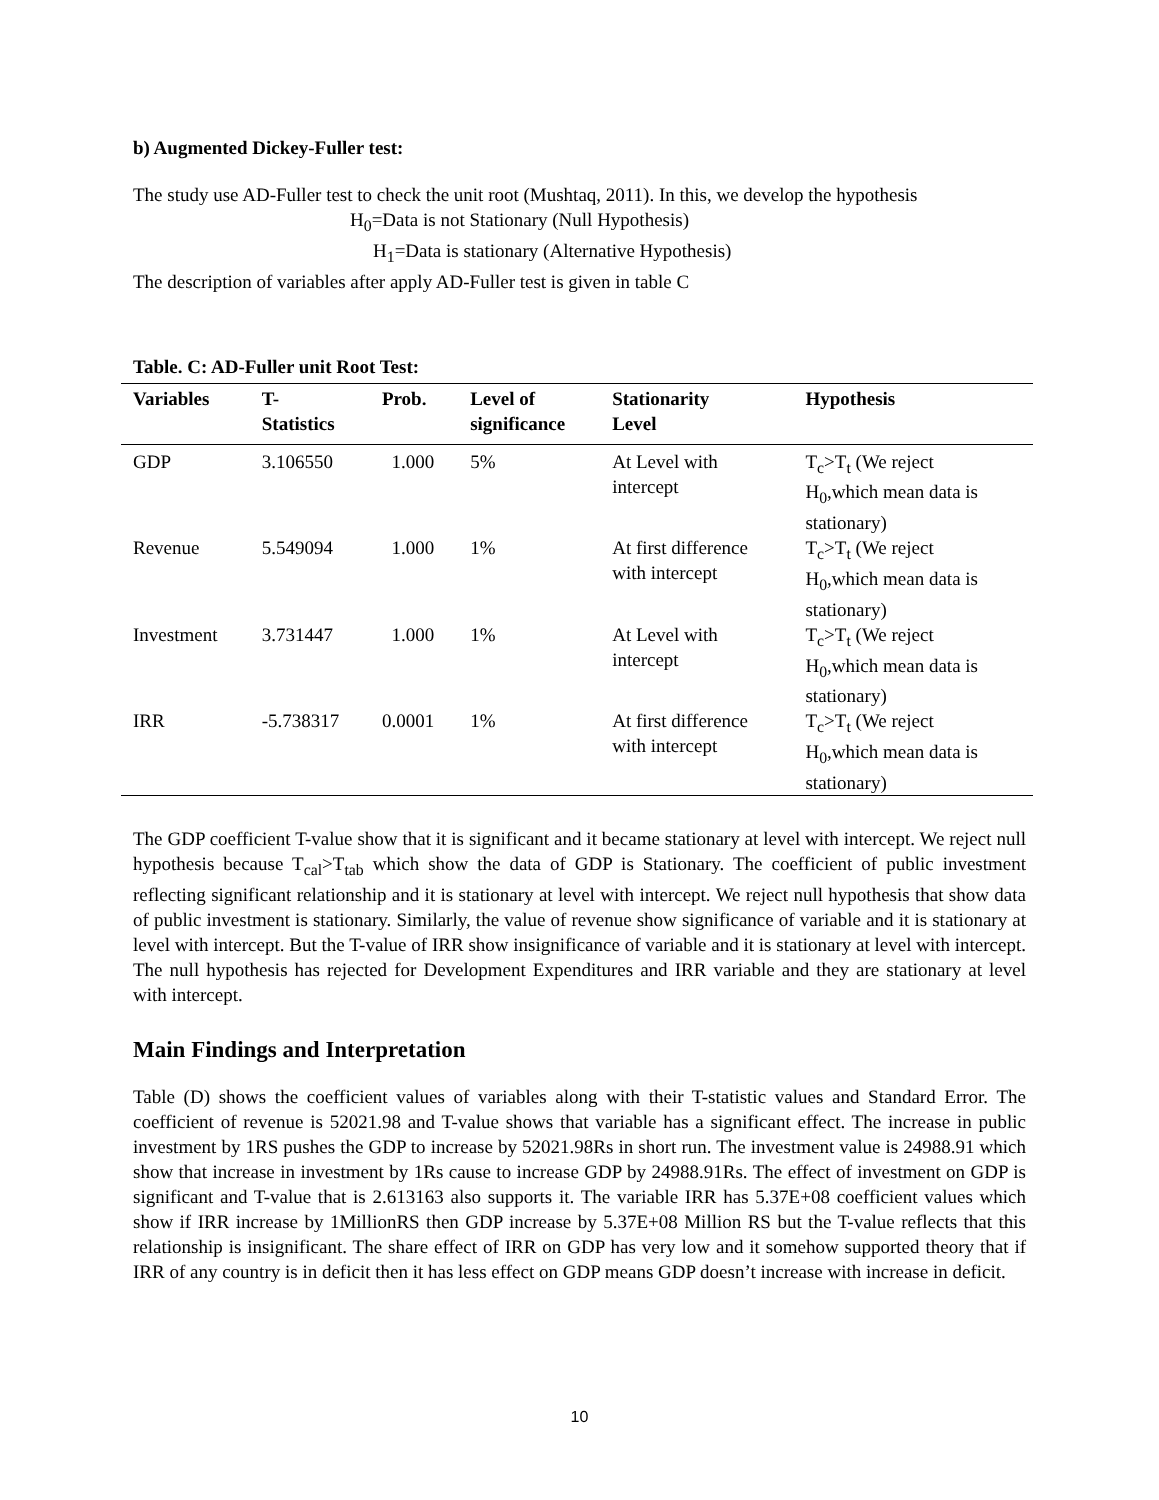b) Augmented Dickey-Fuller test:
The study use AD-Fuller test to check the unit root (Mushtaq, 2011). In this, we develop the hypothesis
H<sub>0</sub>=Data is not Stationary (Null Hypothesis)
H<sub>1</sub>=Data is stationary (Alternative Hypothesis)
The description of variables after apply AD-Fuller test is given in table C
Table. C: AD-Fuller unit Root Test:
| Variables | T- Statistics | Prob. | Level of significance | Stationarity Level | Hypothesis |
| --- | --- | --- | --- | --- | --- |
| GDP | 3.106550 | 1.000 | 5% | At Level with intercept | T<sub>c</sub>>T<sub>t</sub> (We reject H<sub>0</sub>,which mean data is stationary) |
| Revenue | 5.549094 | 1.000 | 1% | At first difference with intercept | T<sub>c</sub>>T<sub>t</sub> (We reject H<sub>0</sub>,which mean data is stationary) |
| Investment | 3.731447 | 1.000 | 1% | At Level with intercept | T<sub>c</sub>>T<sub>t</sub> (We reject H<sub>0</sub>,which mean data is stationary) |
| IRR | -5.738317 | 0.0001 | 1% | At first difference with intercept | T<sub>c</sub>>T<sub>t</sub> (We reject H<sub>0</sub>,which mean data is stationary) |
The GDP coefficient T-value show that it is significant and it became stationary at level with intercept. We reject null hypothesis because T<sub>cal</sub>>T<sub>tab</sub> which show the data of GDP is Stationary. The coefficient of public investment reflecting significant relationship and it is stationary at level with intercept. We reject null hypothesis that show data of public investment is stationary. Similarly, the value of revenue show significance of variable and it is stationary at level with intercept. But the T-value of IRR show insignificance of variable and it is stationary at level with intercept. The null hypothesis has rejected for Development Expenditures and IRR variable and they are stationary at level with intercept.
Main Findings and Interpretation
Table (D) shows the coefficient values of variables along with their T-statistic values and Standard Error. The coefficient of revenue is 52021.98 and T-value shows that variable has a significant effect. The increase in public investment by 1RS pushes the GDP to increase by 52021.98Rs in short run. The investment value is 24988.91 which show that increase in investment by 1Rs cause to increase GDP by 24988.91Rs. The effect of investment on GDP is significant and T-value that is 2.613163 also supports it. The variable IRR has 5.37E+08 coefficient values which show if IRR increase by 1MillionRS then GDP increase by 5.37E+08 Million RS but the T-value reflects that this relationship is insignificant. The share effect of IRR on GDP has very low and it somehow supported theory that if IRR of any country is in deficit then it has less effect on GDP means GDP doesn’t increase with increase in deficit.
10